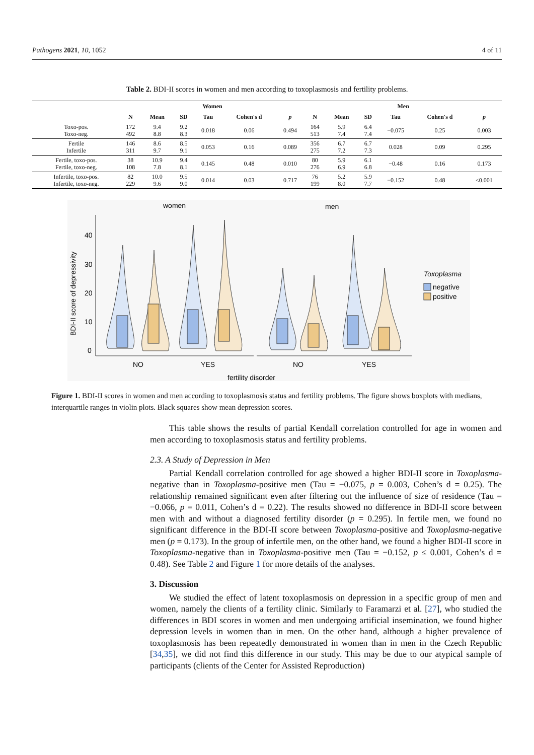Pathogens 2021, 10, 1052 4 of 11
Table 2. BDI-II scores in women and men according to toxoplasmosis and fertility problems.
| | Women | | | | | | Men | | | | | |
| --- | --- | --- | --- | --- | --- | --- | --- | --- | --- | --- | --- | --- |
| | N | Mean | SD | Tau | Cohen's d | p | N | Mean | SD | Tau | Cohen's d | p |
| Toxo-pos. Toxo-neg. | 172 492 | 9.4 8.8 | 9.2 8.3 | 0.018 | 0.06 | 0.494 | 164 513 | 5.9 7.4 | 6.4 7.4 | −0.075 | 0.25 | 0.003 |
| Fertile Infertile | 146 311 | 8.6 9.7 | 8.5 9.1 | 0.053 | 0.16 | 0.089 | 356 275 | 6.7 7.2 | 6.7 7.3 | 0.028 | 0.09 | 0.295 |
| Fertile, toxo-pos. Fertile, toxo-neg. | 38 108 | 10.9 7.8 | 9.4 8.1 | 0.145 | 0.48 | 0.010 | 80 276 | 5.9 6.9 | 6.1 6.8 | −0.48 | 0.16 | 0.173 |
| Infertile, toxo-pos. Infertile, toxo-neg. | 82 229 | 10.0 9.6 | 9.5 9.0 | 0.014 | 0.03 | 0.717 | 76 199 | 5.2 8.0 | 5.9 7.7 | −0.152 | 0.48 | <0.001 |
women
men
40
30
20
10
0
BDI-II score of depressivity
NO
YES
NO
YES
fertility disorder
Toxoplasma
negative
positive
Figure 1. BDI-II scores in women and men according to toxoplasmosis status and fertility problems. The figure shows boxplots with medians, interquartile ranges in violin plots. Black squares show mean depression scores.
This table shows the results of partial Kendall correlation controlled for age in women and men according to toxoplasmosis status and fertility problems.
2.3. A Study of Depression in Men
Partial Kendall correlation controlled for age showed a higher BDI-II score in Toxoplasma-negative than in Toxoplasma-positive men (Tau = −0.075, p = 0.003, Cohen’s d = 0.25). The relationship remained significant even after filtering out the influence of size of residence (Tau = −0.066, p = 0.011, Cohen’s d = 0.22). The results showed no difference in BDI-II score between men with and without a diagnosed fertility disorder (p = 0.295). In fertile men, we found no significant difference in the BDI-II score between Toxoplasma-positive and Toxoplasma-negative men (p = 0.173). In the group of infertile men, on the other hand, we found a higher BDI-II score in Toxoplasma-negative than in Toxoplasma-positive men (Tau = −0.152, p ≤ 0.001, Cohen’s d = 0.48). See Table 2 and Figure 1 for more details of the analyses.
3. Discussion
We studied the effect of latent toxoplasmosis on depression in a specific group of men and women, namely the clients of a fertility clinic. Similarly to Faramarzi et al. [27], who studied the differences in BDI scores in women and men undergoing artificial insemination, we found higher depression levels in women than in men. On the other hand, although a higher prevalence of toxoplasmosis has been repeatedly demonstrated in women than in men in the Czech Republic [34,35], we did not find this difference in our study. This may be due to our atypical sample of participants (clients of the Center for Assisted Reproduction)